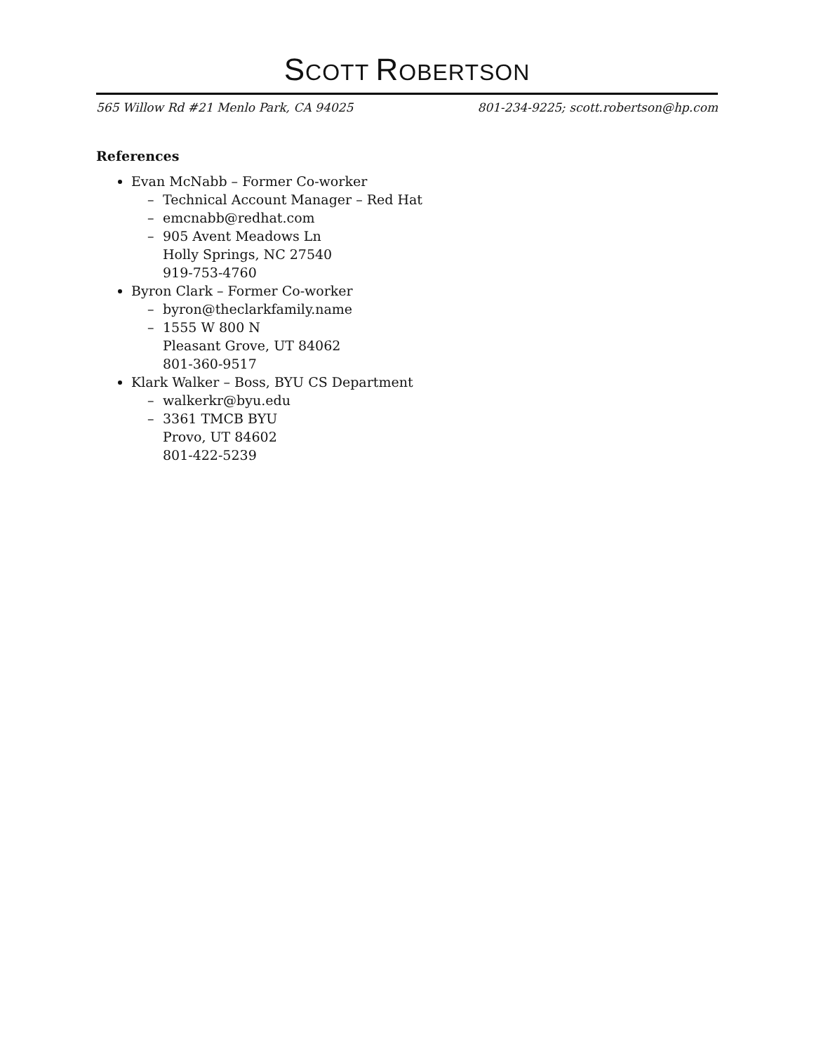SCOTT ROBERTSON
565 Willow Rd #21 Menlo Park, CA 94025 801-234-9225; scott.robertson@hp.com
References
Evan McNabb – Former Co-worker
– Technical Account Manager – Red Hat
– emcnabb@redhat.com
– 905 Avent Meadows Ln
Holly Springs, NC 27540
919-753-4760
Byron Clark – Former Co-worker
– byron@theclarkfamily.name
– 1555 W 800 N
Pleasant Grove, UT 84062
801-360-9517
Klark Walker – Boss, BYU CS Department
– walkerkr@byu.edu
– 3361 TMCB BYU
Provo, UT 84602
801-422-5239